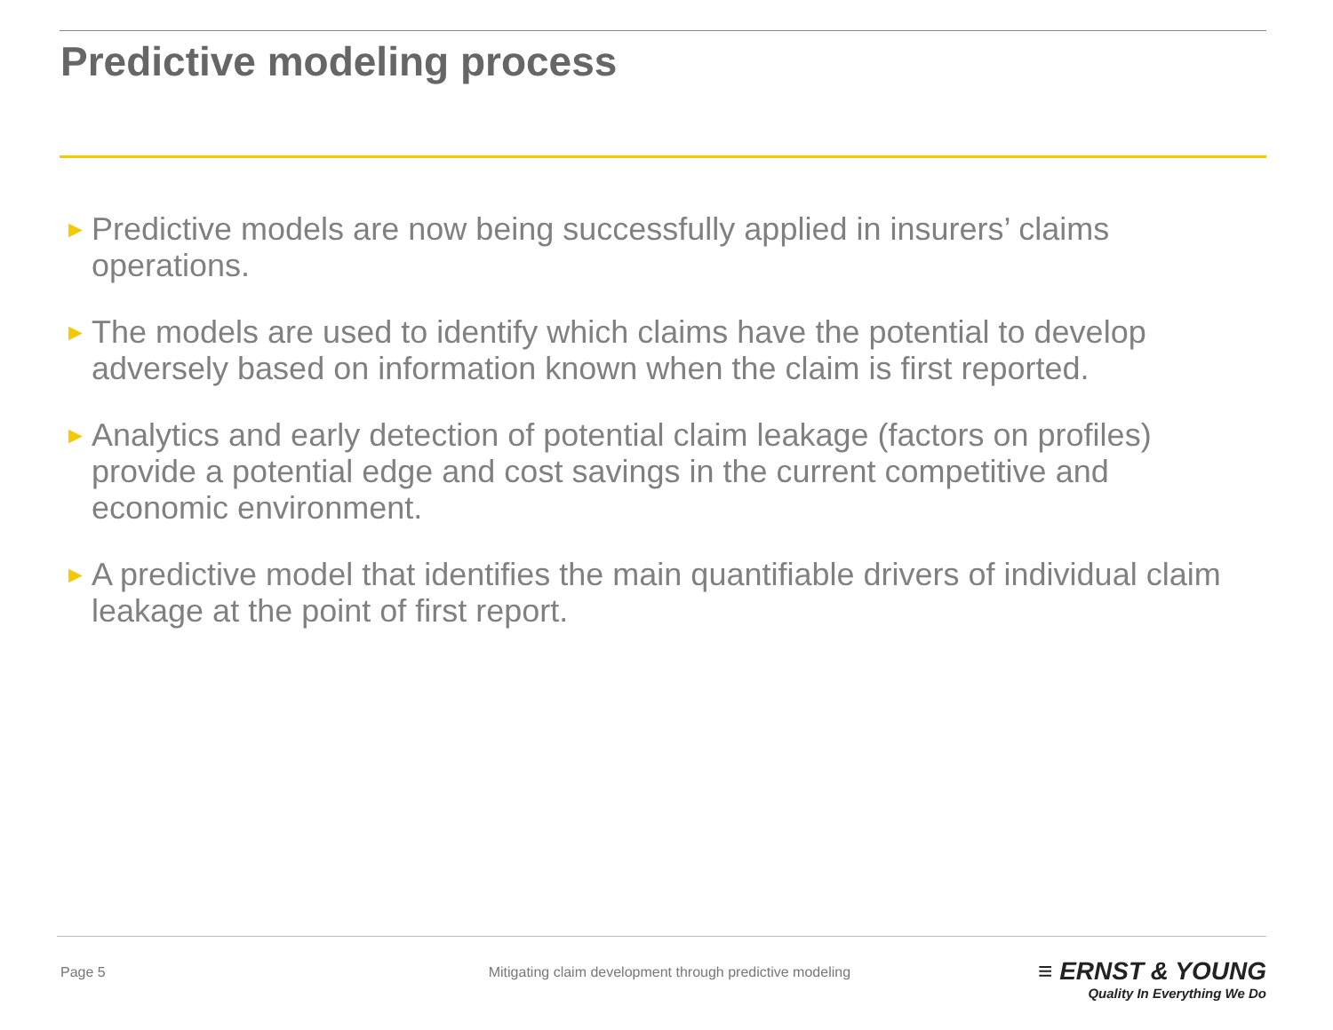Predictive modeling process
► Predictive models are now being successfully applied in insurers’ claims operations.
► The models are used to identify which claims have the potential to develop adversely based on information known when the claim is first reported.
► Analytics and early detection of potential claim leakage (factors on profiles) provide a potential edge and cost savings in the current competitive and economic environment.
► A predictive model that identifies the main quantifiable drivers of individual claim leakage at the point of first report.
Page 5 Mitigating claim development through predictive modeling
≡ ERNST & YOUNG
Quality In Everything We Do